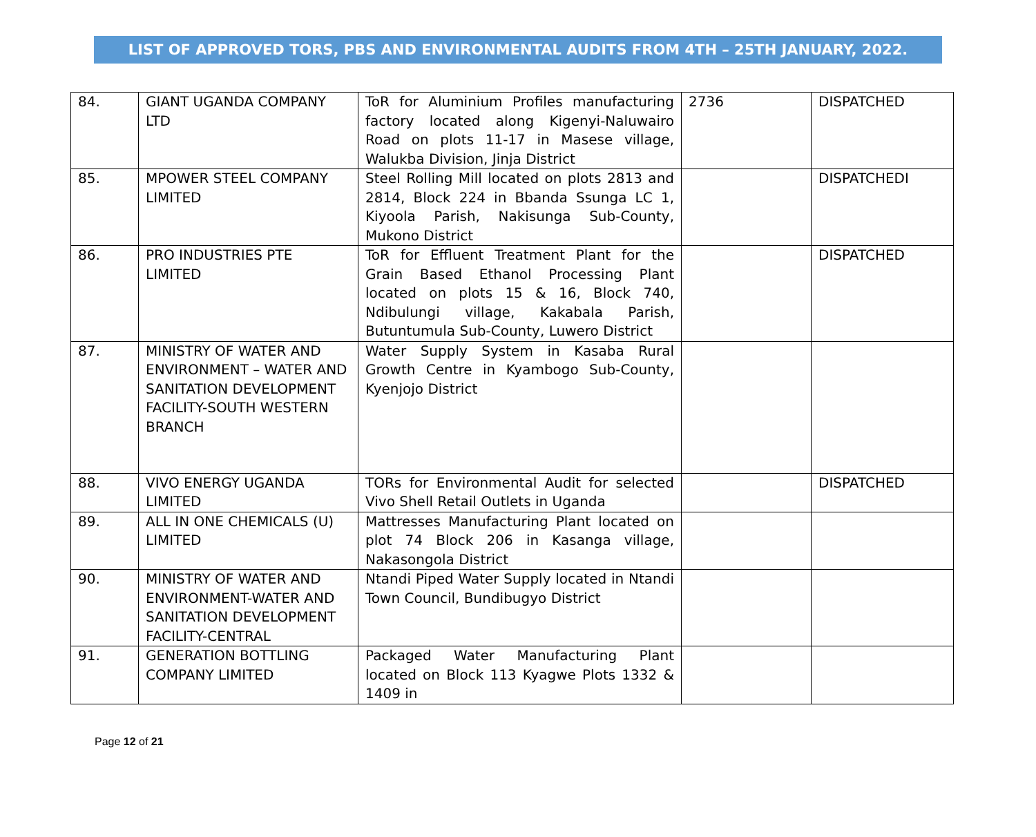LIST OF APPROVED TORS, PBS AND ENVIRONMENTAL AUDITS FROM 4TH – 25TH JANUARY, 2022.
| 84. | GIANT UGANDA COMPANY LTD | ToR for Aluminium Profiles manufacturing factory located along Kigenyi-Naluwairo Road on plots 11-17 in Masese village, Walukba Division, Jinja District | 2736 | DISPATCHED |
| 85. | MPOWER STEEL COMPANY LIMITED | Steel Rolling Mill located on plots 2813 and 2814, Block 224 in Bbanda Ssunga LC 1, Kiyoola Parish, Nakisunga Sub-County, Mukono District | | DISPATCHEDI |
| 86. | PRO INDUSTRIES PTE LIMITED | ToR for Effluent Treatment Plant for the Grain Based Ethanol Processing Plant located on plots 15 & 16, Block 740, Ndibulungi village, Kakabala Parish, Butuntumula Sub-County, Luwero District | | DISPATCHED |
| 87. | MINISTRY OF WATER AND ENVIRONMENT – WATER AND SANITATION DEVELOPMENT FACILITY-SOUTH WESTERN BRANCH | Water Supply System in Kasaba Rural Growth Centre in Kyambogo Sub-County, Kyenjojo District | | |
| 88. | VIVO ENERGY UGANDA LIMITED | TORs for Environmental Audit for selected Vivo Shell Retail Outlets in Uganda | | DISPATCHED |
| 89. | ALL IN ONE CHEMICALS (U) LIMITED | Mattresses Manufacturing Plant located on plot 74 Block 206 in Kasanga village, Nakasongola District | | |
| 90. | MINISTRY OF WATER AND ENVIRONMENT-WATER AND SANITATION DEVELOPMENT FACILITY-CENTRAL | Ntandi Piped Water Supply located in Ntandi Town Council, Bundibugyo District | | |
| 91. | GENERATION BOTTLING COMPANY LIMITED | Packaged Water Manufacturing Plant located on Block 113 Kyagwe Plots 1332 & 1409 in | | |
Page 12 of 21